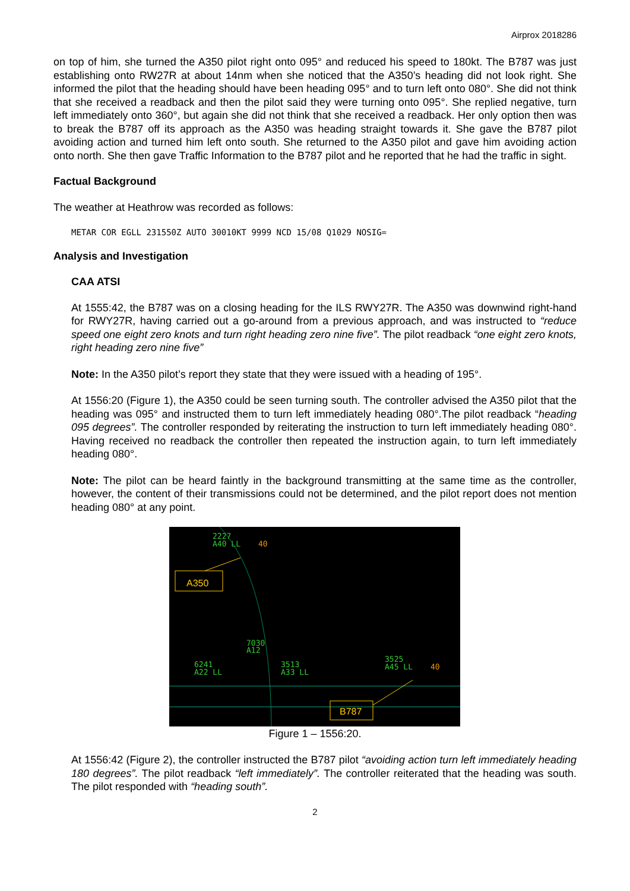Airprox 2018286
on top of him, she turned the A350 pilot right onto 095° and reduced his speed to 180kt. The B787 was just establishing onto RW27R at about 14nm when she noticed that the A350’s heading did not look right. She informed the pilot that the heading should have been heading 095° and to turn left onto 080°. She did not think that she received a readback and then the pilot said they were turning onto 095°. She replied negative, turn left immediately onto 360°, but again she did not think that she received a readback. Her only option then was to break the B787 off its approach as the A350 was heading straight towards it. She gave the B787 pilot avoiding action and turned him left onto south. She returned to the A350 pilot and gave him avoiding action onto north. She then gave Traffic Information to the B787 pilot and he reported that he had the traffic in sight.
Factual Background
The weather at Heathrow was recorded as follows:
METAR COR EGLL 231550Z AUTO 30010KT 9999 NCD 15/08 Q1029 NOSIG=
Analysis and Investigation
CAA ATSI
At 1555:42, the B787 was on a closing heading for the ILS RWY27R. The A350 was downwind right-hand for RWY27R, having carried out a go-around from a previous approach, and was instructed to “reduce speed one eight zero knots and turn right heading zero nine five”. The pilot readback “one eight zero knots, right heading zero nine five”
Note: In the A350 pilot’s report they state that they were issued with a heading of 195°.
At 1556:20 (Figure 1), the A350 could be seen turning south. The controller advised the A350 pilot that the heading was 095° and instructed them to turn left immediately heading 080°.The pilot readback “heading 095 degrees”. The controller responded by reiterating the instruction to turn left immediately heading 080°. Having received no readback the controller then repeated the instruction again, to turn left immediately heading 080°.
Note: The pilot can be heard faintly in the background transmitting at the same time as the controller, however, the content of their transmissions could not be determined, and the pilot report does not mention heading 080° at any point.
2227
A40 LL
7030
A12
6241
A22 LL
3513
A33 LL
3525
A45 LL
40
40
A350
B787
Figure 1 – 1556:20.
At 1556:42 (Figure 2), the controller instructed the B787 pilot “avoiding action turn left immediately heading 180 degrees”. The pilot readback “left immediately”. The controller reiterated that the heading was south. The pilot responded with “heading south”.
2